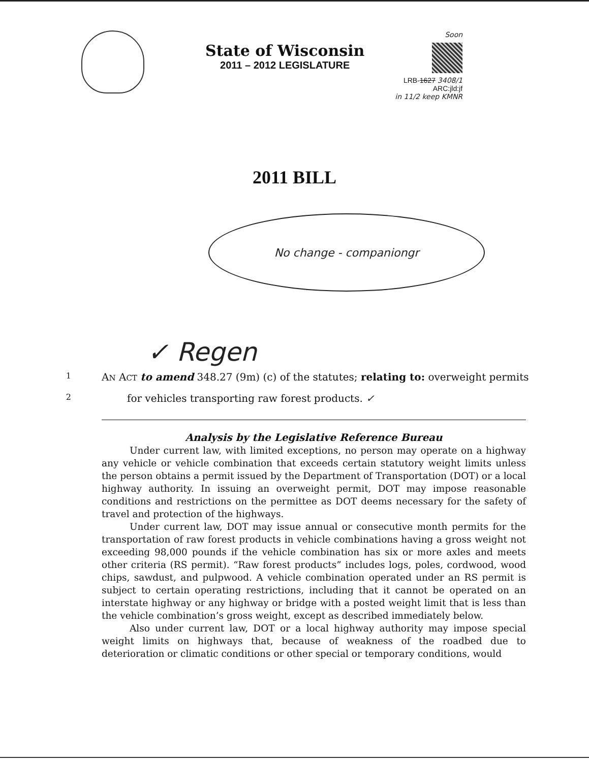State of Wisconsin
2011 – 2012 LEGISLATURE
Soon
LRB-1627 3408/1
ARC:jld:jf
in 11/2 keep KMNR
2011 BILL
No change - companion gr
✓ Regen
1
AN ACT to amend 348.27 (9m) (c) of the statutes; relating to: overweight permits
2
for vehicles transporting raw forest products. ✓
Analysis by the Legislative Reference Bureau
Under current law, with limited exceptions, no person may operate on a highway any vehicle or vehicle combination that exceeds certain statutory weight limits unless the person obtains a permit issued by the Department of Transportation (DOT) or a local highway authority. In issuing an overweight permit, DOT may impose reasonable conditions and restrictions on the permittee as DOT deems necessary for the safety of travel and protection of the highways.
Under current law, DOT may issue annual or consecutive month permits for the transportation of raw forest products in vehicle combinations having a gross weight not exceeding 98,000 pounds if the vehicle combination has six or more axles and meets other criteria (RS permit). “Raw forest products” includes logs, poles, cordwood, wood chips, sawdust, and pulpwood. A vehicle combination operated under an RS permit is subject to certain operating restrictions, including that it cannot be operated on an interstate highway or any highway or bridge with a posted weight limit that is less than the vehicle combination’s gross weight, except as described immediately below.
Also under current law, DOT or a local highway authority may impose special weight limits on highways that, because of weakness of the roadbed due to deterioration or climatic conditions or other special or temporary conditions, would